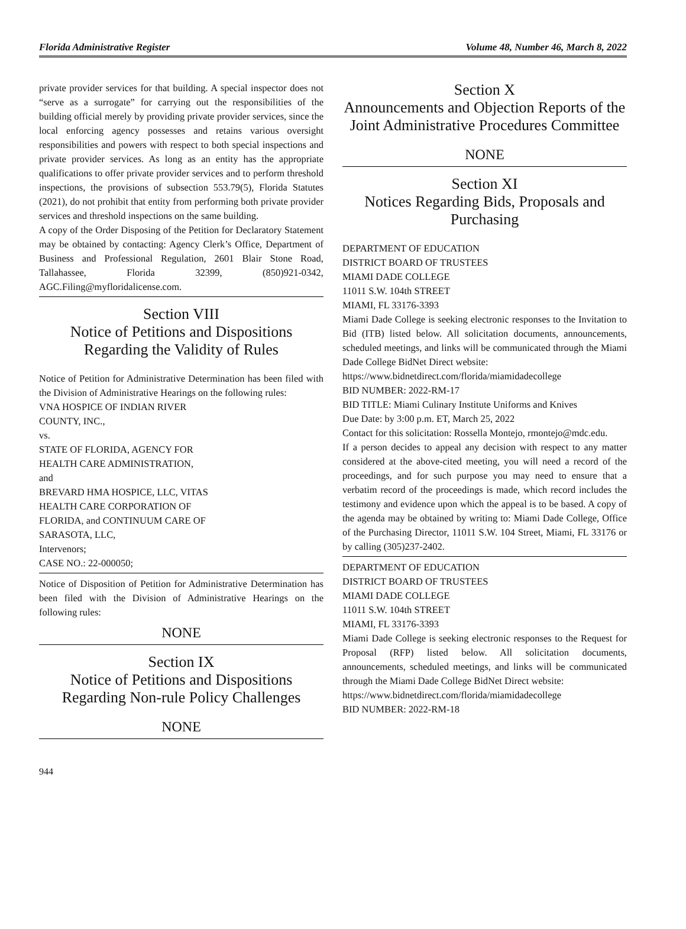Florida Administrative Register Volume 48, Number 46, March 8, 2022
private provider services for that building. A special inspector does not “serve as a surrogate” for carrying out the responsibilities of the building official merely by providing private provider services, since the local enforcing agency possesses and retains various oversight responsibilities and powers with respect to both special inspections and private provider services. As long as an entity has the appropriate qualifications to offer private provider services and to perform threshold inspections, the provisions of subsection 553.79(5), Florida Statutes (2021), do not prohibit that entity from performing both private provider services and threshold inspections on the same building.
A copy of the Order Disposing of the Petition for Declaratory Statement may be obtained by contacting: Agency Clerk’s Office, Department of Business and Professional Regulation, 2601 Blair Stone Road, Tallahassee, Florida 32399, (850)921-0342, AGC.Filing@myfloridalicense.com.
Section VIII
Notice of Petitions and Dispositions Regarding the Validity of Rules
Notice of Petition for Administrative Determination has been filed with the Division of Administrative Hearings on the following rules:
VNA HOSPICE OF INDIAN RIVER
COUNTY, INC.,
vs.
STATE OF FLORIDA, AGENCY FOR
HEALTH CARE ADMINISTRATION,
and
BREVARD HMA HOSPICE, LLC, VITAS
HEALTH CARE CORPORATION OF
FLORIDA, and CONTINUUM CARE OF
SARASOTA, LLC,
Intervenors;
CASE NO.: 22-000050;
Notice of Disposition of Petition for Administrative Determination has been filed with the Division of Administrative Hearings on the following rules:
NONE
Section IX
Notice of Petitions and Dispositions Regarding Non-rule Policy Challenges
NONE
Section X
Announcements and Objection Reports of the Joint Administrative Procedures Committee
NONE
Section XI
Notices Regarding Bids, Proposals and Purchasing
DEPARTMENT OF EDUCATION
DISTRICT BOARD OF TRUSTEES
MIAMI DADE COLLEGE
11011 S.W. 104th STREET
MIAMI, FL 33176-3393
Miami Dade College is seeking electronic responses to the Invitation to Bid (ITB) listed below. All solicitation documents, announcements, scheduled meetings, and links will be communicated through the Miami Dade College BidNet Direct website:
https://www.bidnetdirect.com/florida/miamidadecollege
BID NUMBER: 2022-RM-17
BID TITLE: Miami Culinary Institute Uniforms and Knives
Due Date: by 3:00 p.m. ET, March 25, 2022
Contact for this solicitation: Rossella Montejo, rmontejo@mdc.edu.
If a person decides to appeal any decision with respect to any matter considered at the above-cited meeting, you will need a record of the proceedings, and for such purpose you may need to ensure that a verbatim record of the proceedings is made, which record includes the testimony and evidence upon which the appeal is to be based. A copy of the agenda may be obtained by writing to: Miami Dade College, Office of the Purchasing Director, 11011 S.W. 104 Street, Miami, FL 33176 or by calling (305)237-2402.
DEPARTMENT OF EDUCATION
DISTRICT BOARD OF TRUSTEES
MIAMI DADE COLLEGE
11011 S.W. 104th STREET
MIAMI, FL 33176-3393
Miami Dade College is seeking electronic responses to the Request for Proposal (RFP) listed below. All solicitation documents, announcements, scheduled meetings, and links will be communicated through the Miami Dade College BidNet Direct website:
https://www.bidnetdirect.com/florida/miamidadecollege
BID NUMBER: 2022-RM-18
944